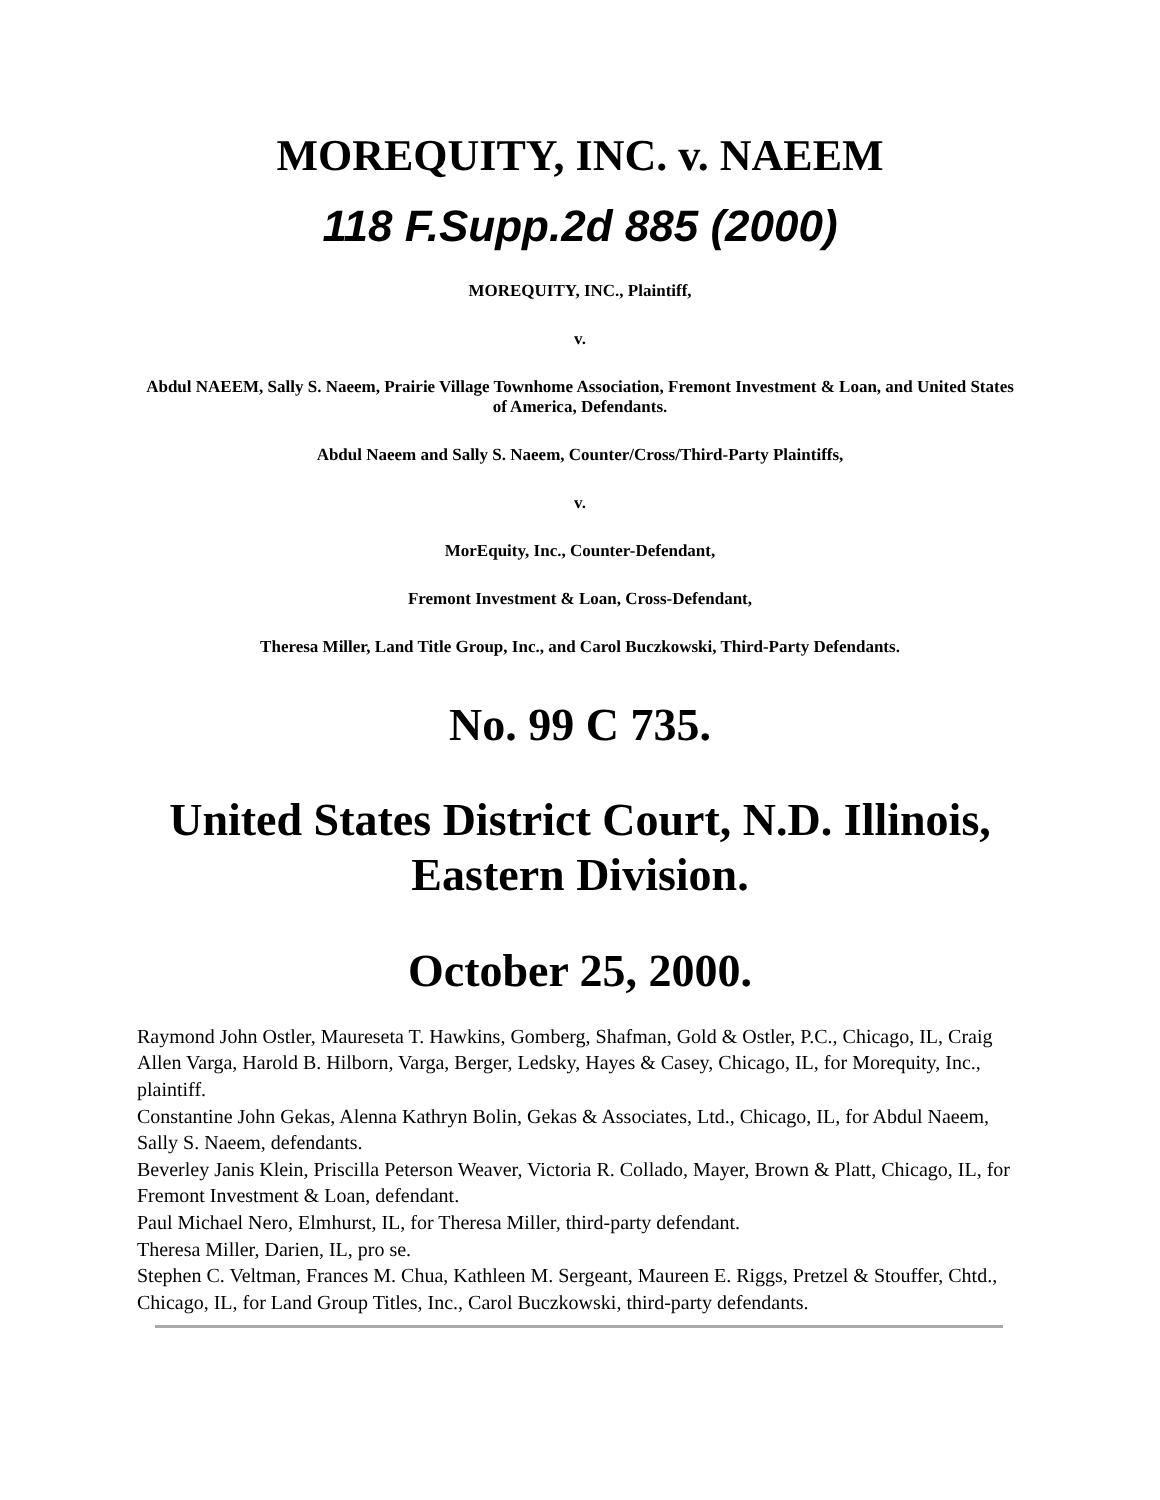MOREQUITY, INC. v. NAEEM
118 F.Supp.2d 885 (2000)
MOREQUITY, INC., Plaintiff,
v.
Abdul NAEEM, Sally S. Naeem, Prairie Village Townhome Association, Fremont Investment & Loan, and United States of America, Defendants.
Abdul Naeem and Sally S. Naeem, Counter/Cross/Third-Party Plaintiffs,
v.
MorEquity, Inc., Counter-Defendant,
Fremont Investment & Loan, Cross-Defendant,
Theresa Miller, Land Title Group, Inc., and Carol Buczkowski, Third-Party Defendants.
No. 99 C 735.
United States District Court, N.D. Illinois, Eastern Division.
October 25, 2000.
Raymond John Ostler, Maureseta T. Hawkins, Gomberg, Shafman, Gold & Ostler, P.C., Chicago, IL, Craig Allen Varga, Harold B. Hilborn, Varga, Berger, Ledsky, Hayes & Casey, Chicago, IL, for Morequity, Inc., plaintiff.
Constantine John Gekas, Alenna Kathryn Bolin, Gekas & Associates, Ltd., Chicago, IL, for Abdul Naeem, Sally S. Naeem, defendants.
Beverley Janis Klein, Priscilla Peterson Weaver, Victoria R. Collado, Mayer, Brown & Platt, Chicago, IL, for Fremont Investment & Loan, defendant.
Paul Michael Nero, Elmhurst, IL, for Theresa Miller, third-party defendant.
Theresa Miller, Darien, IL, pro se.
Stephen C. Veltman, Frances M. Chua, Kathleen M. Sergeant, Maureen E. Riggs, Pretzel & Stouffer, Chtd., Chicago, IL, for Land Group Titles, Inc., Carol Buczkowski, third-party defendants.